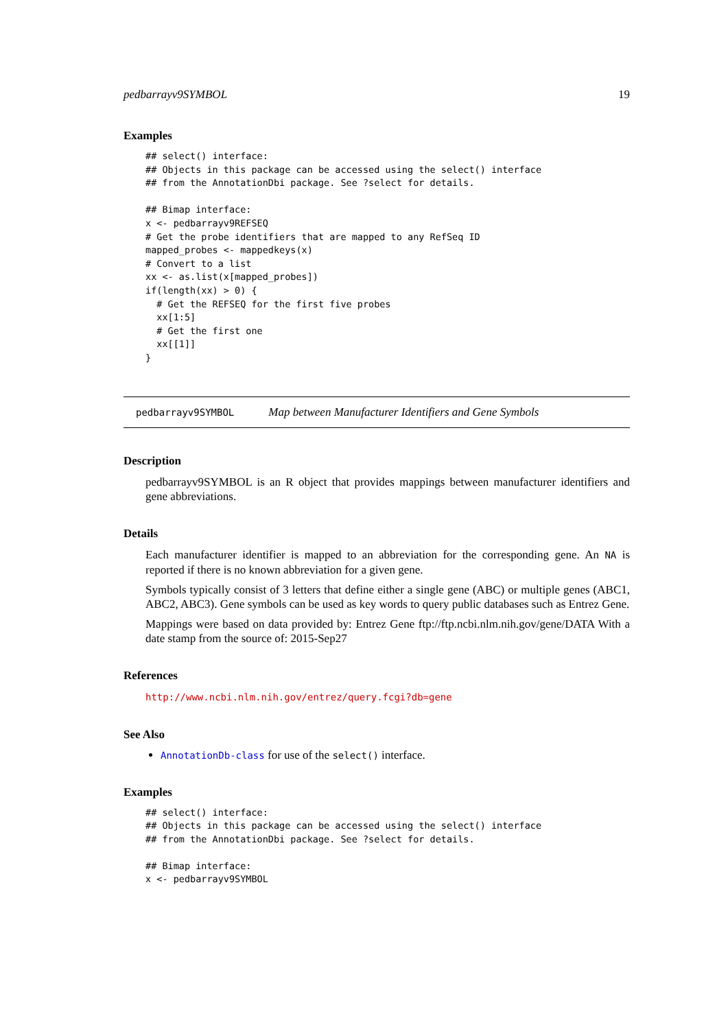pedbarrayv9SYMBOL 19
Examples
## select() interface:
## Objects in this package can be accessed using the select() interface
## from the AnnotationDbi package. See ?select for details.

## Bimap interface:
x <- pedbarrayv9REFSEQ
# Get the probe identifiers that are mapped to any RefSeq ID
mapped_probes <- mappedkeys(x)
# Convert to a list
xx <- as.list(x[mapped_probes])
if(length(xx) > 0) {
  # Get the REFSEQ for the first five probes
  xx[1:5]
  # Get the first one
  xx[[1]]
}
pedbarrayv9SYMBOL Map between Manufacturer Identifiers and Gene Symbols
Description
pedbarrayv9SYMBOL is an R object that provides mappings between manufacturer identifiers and gene abbreviations.
Details
Each manufacturer identifier is mapped to an abbreviation for the corresponding gene. An NA is reported if there is no known abbreviation for a given gene.
Symbols typically consist of 3 letters that define either a single gene (ABC) or multiple genes (ABC1, ABC2, ABC3). Gene symbols can be used as key words to query public databases such as Entrez Gene.
Mappings were based on data provided by: Entrez Gene ftp://ftp.ncbi.nlm.nih.gov/gene/DATA With a date stamp from the source of: 2015-Sep27
References
http://www.ncbi.nlm.nih.gov/entrez/query.fcgi?db=gene
See Also
AnnotationDb-class for use of the select() interface.
Examples
## select() interface:
## Objects in this package can be accessed using the select() interface
## from the AnnotationDbi package. See ?select for details.

## Bimap interface:
x <- pedbarrayv9SYMBOL